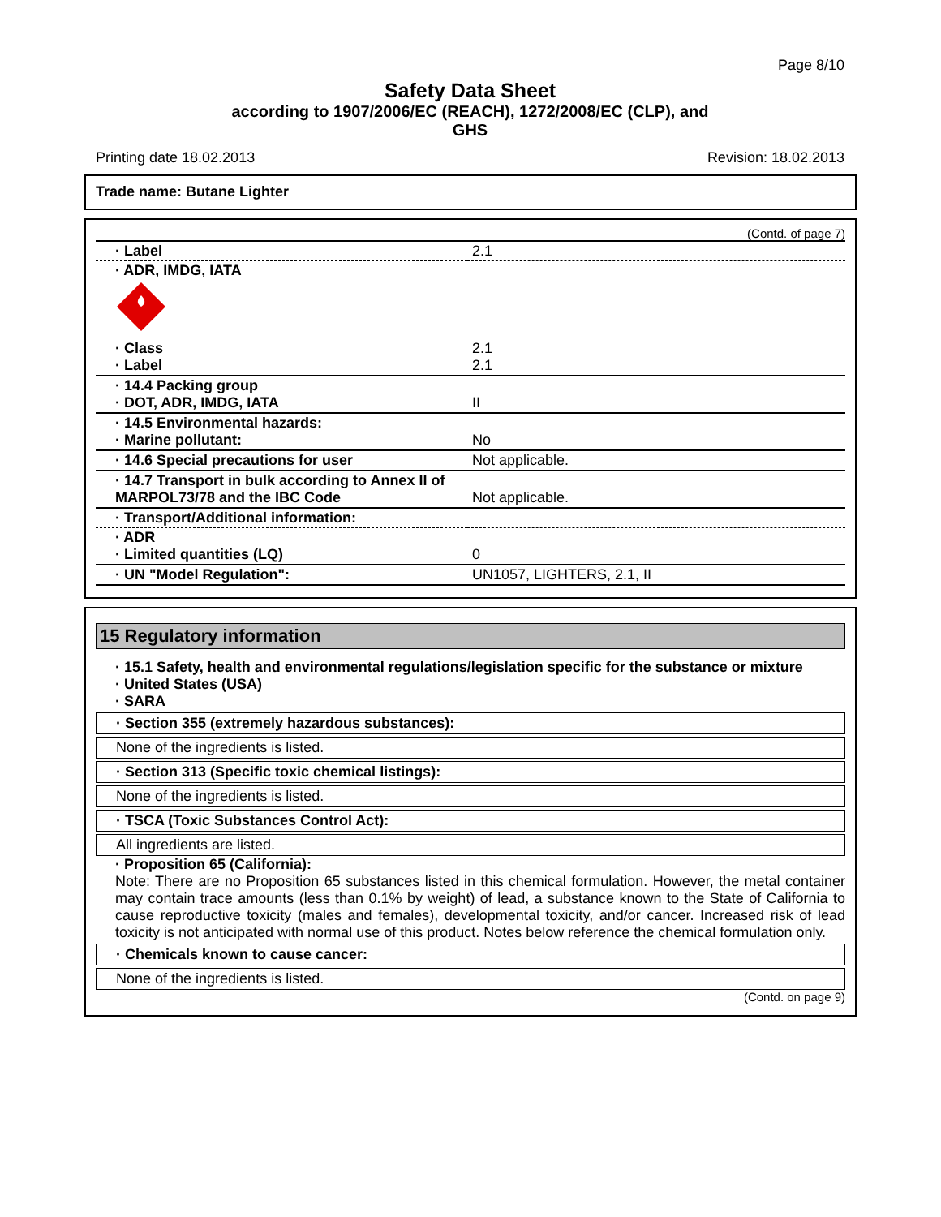Page 8/10
Safety Data Sheet
according to 1907/2006/EC (REACH), 1272/2008/EC (CLP), and
GHS
Printing date 18.02.2013 Revision: 18.02.2013
Trade name: Butane Lighter
(Contd. of page 7)
| · Label | 2.1 |
| · ADR, IMDG, IATA · Class · Label | 2.1 2.1 |
| · 14.4 Packing group · DOT, ADR, IMDG, IATA | II |
| · 14.5 Environmental hazards: · Marine pollutant: | No |
| · 14.6 Special precautions for user | Not applicable. |
| · 14.7 Transport in bulk according to Annex II of MARPOL73/78 and the IBC Code | Not applicable. |
| · Transport/Additional information: | |
| · ADR · Limited quantities (LQ) | 0 |
| · UN "Model Regulation": | UN1057, LIGHTERS, 2.1, II |
15 Regulatory information
· 15.1 Safety, health and environmental regulations/legislation specific for the substance or mixture
· United States (USA)
· SARA
· Section 355 (extremely hazardous substances):
None of the ingredients is listed.
· Section 313 (Specific toxic chemical listings):
None of the ingredients is listed.
· TSCA (Toxic Substances Control Act):
All ingredients are listed.
· Proposition 65 (California):
Note: There are no Proposition 65 substances listed in this chemical formulation. However, the metal container may contain trace amounts (less than 0.1% by weight) of lead, a substance known to the State of California to cause reproductive toxicity (males and females), developmental toxicity, and/or cancer. Increased risk of lead toxicity is not anticipated with normal use of this product. Notes below reference the chemical formulation only.
· Chemicals known to cause cancer:
None of the ingredients is listed.
(Contd. on page 9)